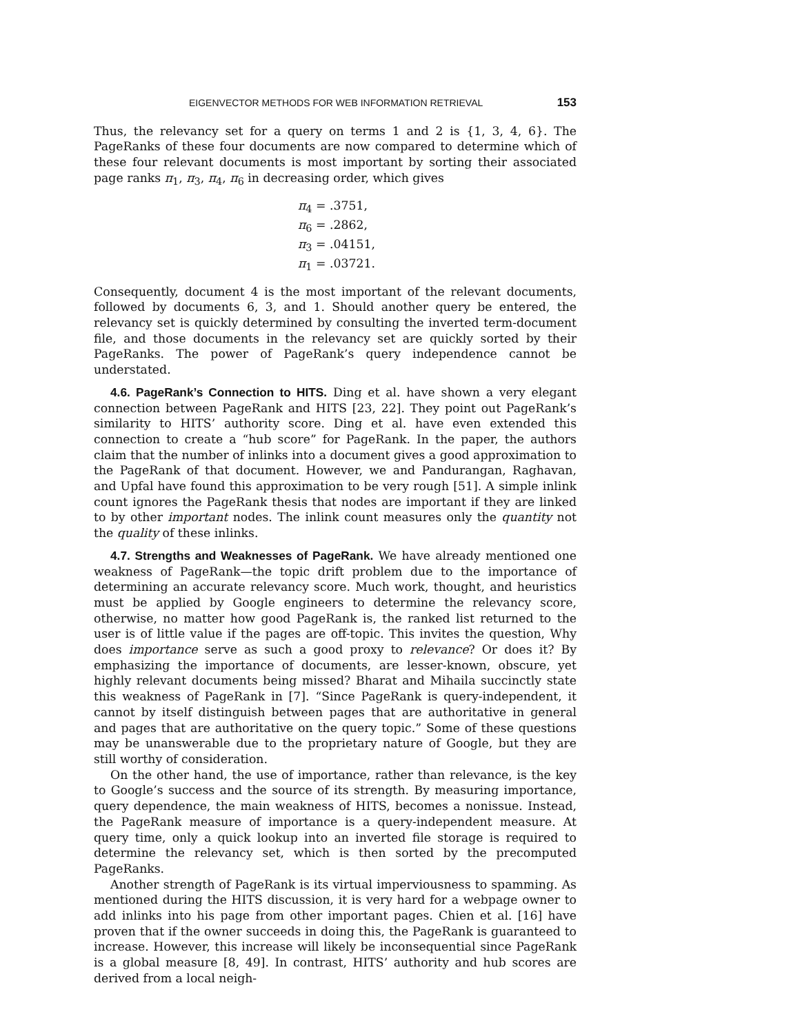EIGENVECTOR METHODS FOR WEB INFORMATION RETRIEVAL 153
Thus, the relevancy set for a query on terms 1 and 2 is {1, 3, 4, 6}. The PageRanks of these four documents are now compared to determine which of these four relevant documents is most important by sorting their associated page ranks π<sub>1</sub>, π<sub>3</sub>, π<sub>4</sub>, π<sub>6</sub> in decreasing order, which gives
π<sub>4</sub> = .3751,
π<sub>6</sub> = .2862,
π<sub>3</sub> = .04151,
π<sub>1</sub> = .03721.
Consequently, document 4 is the most important of the relevant documents, followed by documents 6, 3, and 1. Should another query be entered, the relevancy set is quickly determined by consulting the inverted term-document file, and those documents in the relevancy set are quickly sorted by their PageRanks. The power of PageRank’s query independence cannot be understated.
4.6. PageRank’s Connection to HITS. Ding et al. have shown a very elegant connection between PageRank and HITS [23, 22]. They point out PageRank’s similarity to HITS’ authority score. Ding et al. have even extended this connection to create a “hub score” for PageRank. In the paper, the authors claim that the number of inlinks into a document gives a good approximation to the PageRank of that document. However, we and Pandurangan, Raghavan, and Upfal have found this approximation to be very rough [51]. A simple inlink count ignores the PageRank thesis that nodes are important if they are linked to by other important nodes. The inlink count measures only the quantity not the quality of these inlinks.
4.7. Strengths and Weaknesses of PageRank. We have already mentioned one weakness of PageRank—the topic drift problem due to the importance of determining an accurate relevancy score. Much work, thought, and heuristics must be applied by Google engineers to determine the relevancy score, otherwise, no matter how good PageRank is, the ranked list returned to the user is of little value if the pages are off-topic. This invites the question, Why does importance serve as such a good proxy to relevance? Or does it? By emphasizing the importance of documents, are lesser-known, obscure, yet highly relevant documents being missed? Bharat and Mihaila succinctly state this weakness of PageRank in [7]. “Since PageRank is query-independent, it cannot by itself distinguish between pages that are authoritative in general and pages that are authoritative on the query topic.” Some of these questions may be unanswerable due to the proprietary nature of Google, but they are still worthy of consideration.
On the other hand, the use of importance, rather than relevance, is the key to Google’s success and the source of its strength. By measuring importance, query dependence, the main weakness of HITS, becomes a nonissue. Instead, the PageRank measure of importance is a query-independent measure. At query time, only a quick lookup into an inverted file storage is required to determine the relevancy set, which is then sorted by the precomputed PageRanks.
Another strength of PageRank is its virtual imperviousness to spamming. As mentioned during the HITS discussion, it is very hard for a webpage owner to add inlinks into his page from other important pages. Chien et al. [16] have proven that if the owner succeeds in doing this, the PageRank is guaranteed to increase. However, this increase will likely be inconsequential since PageRank is a global measure [8, 49]. In contrast, HITS’ authority and hub scores are derived from a local neigh-